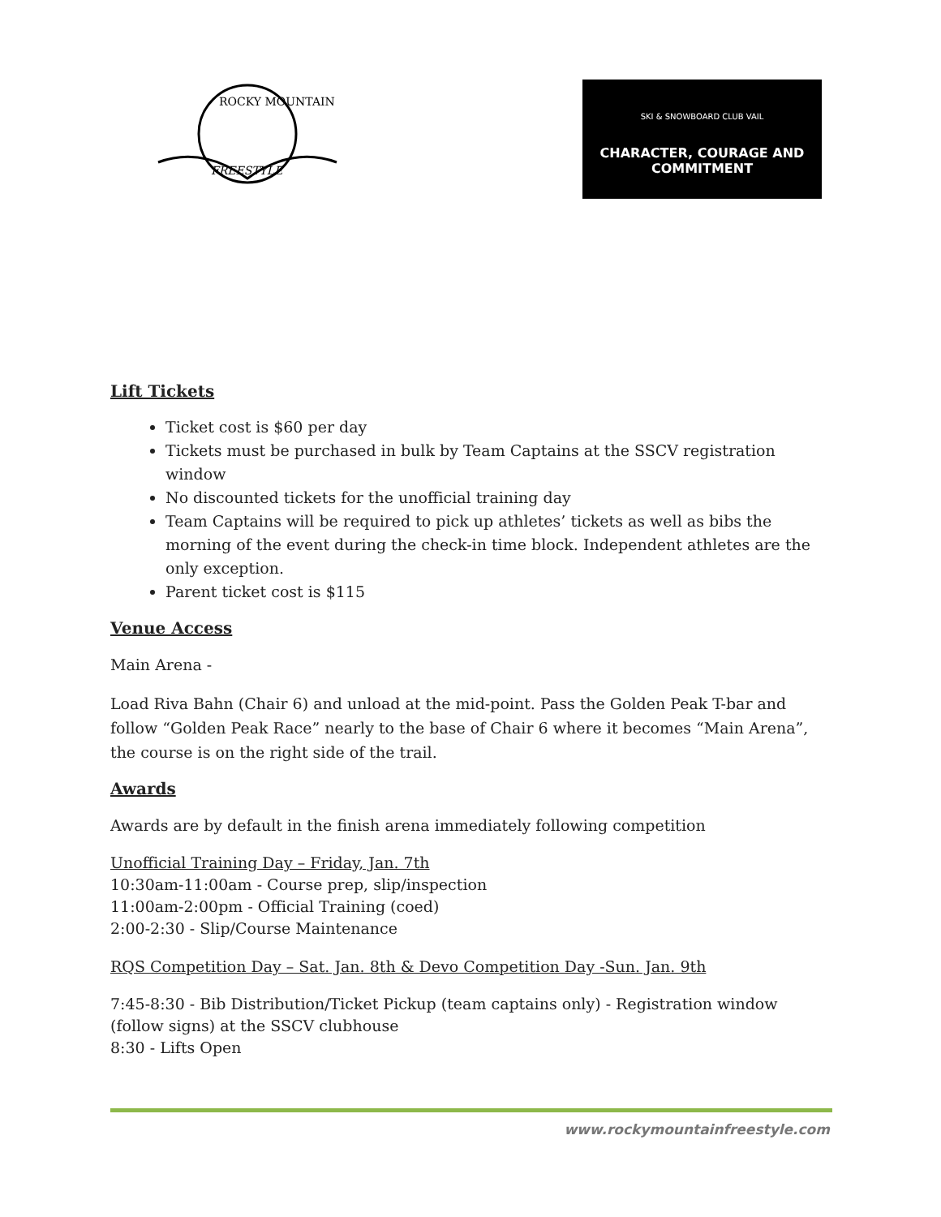ROCKY MOUNTAIN
FREESTYLE
SKI & SNOWBOARD CLUB VAIL
CHARACTER, COURAGE AND COMMITMENT
Lift Tickets
Ticket cost is $60 per day
Tickets must be purchased in bulk by Team Captains at the SSCV registration window
No discounted tickets for the unofficial training day
Team Captains will be required to pick up athletes’ tickets as well as bibs the morning of the event during the check-in time block. Independent athletes are the only exception.
Parent ticket cost is $115
Venue Access
Main Arena -
Load Riva Bahn (Chair 6) and unload at the mid-point. Pass the Golden Peak T-bar and follow “Golden Peak Race” nearly to the base of Chair 6 where it becomes “Main Arena”, the course is on the right side of the trail.
Awards
Awards are by default in the finish arena immediately following competition
Unofficial Training Day – Friday, Jan. 7th
10:30am-11:00am - Course prep, slip/inspection
11:00am-2:00pm - Official Training (coed)
2:00-2:30 - Slip/Course Maintenance
RQS Competition Day – Sat. Jan. 8th & Devo Competition Day -Sun. Jan. 9th
7:45-8:30 - Bib Distribution/Ticket Pickup (team captains only) - Registration window (follow signs) at the SSCV clubhouse
8:30 - Lifts Open
www.rockymountainfreestyle.com